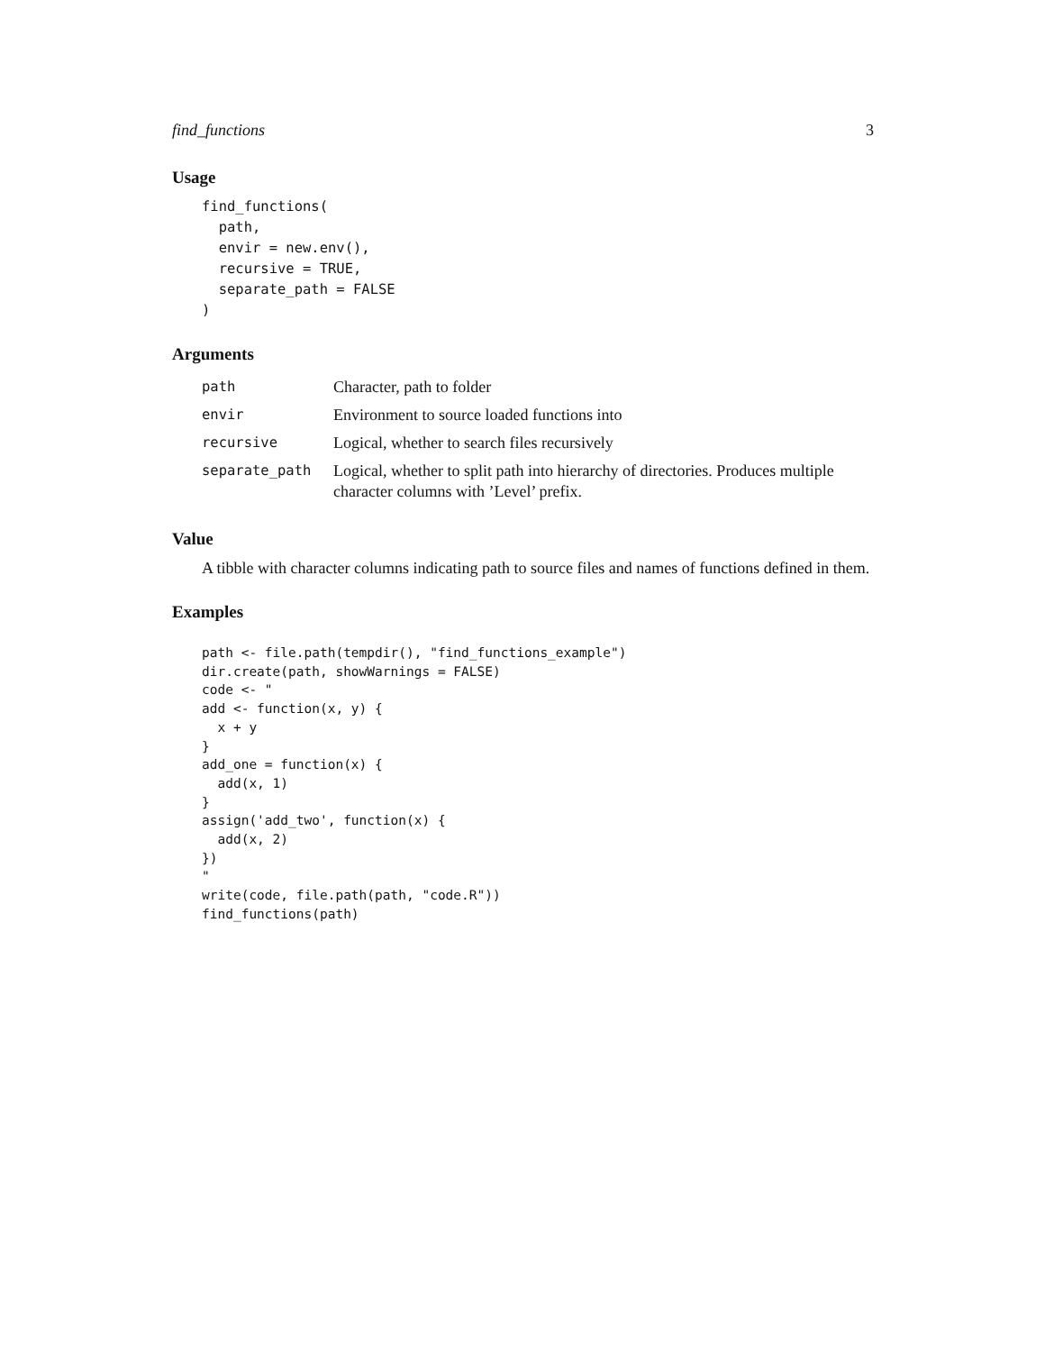find_functions 3
Usage
find_functions(
  path,
  envir = new.env(),
  recursive = TRUE,
  separate_path = FALSE
)
Arguments
| path | Character, path to folder |
| envir | Environment to source loaded functions into |
| recursive | Logical, whether to search files recursively |
| separate_path | Logical, whether to split path into hierarchy of directories. Produces multiple character columns with ’Level’ prefix. |
Value
A tibble with character columns indicating path to source files and names of functions defined in them.
Examples
path <- file.path(tempdir(), "find_functions_example")
dir.create(path, showWarnings = FALSE)
code <- "
add <- function(x, y) {
  x + y
}
add_one = function(x) {
  add(x, 1)
}
assign('add_two', function(x) {
  add(x, 2)
})
"
write(code, file.path(path, "code.R"))
find_functions(path)